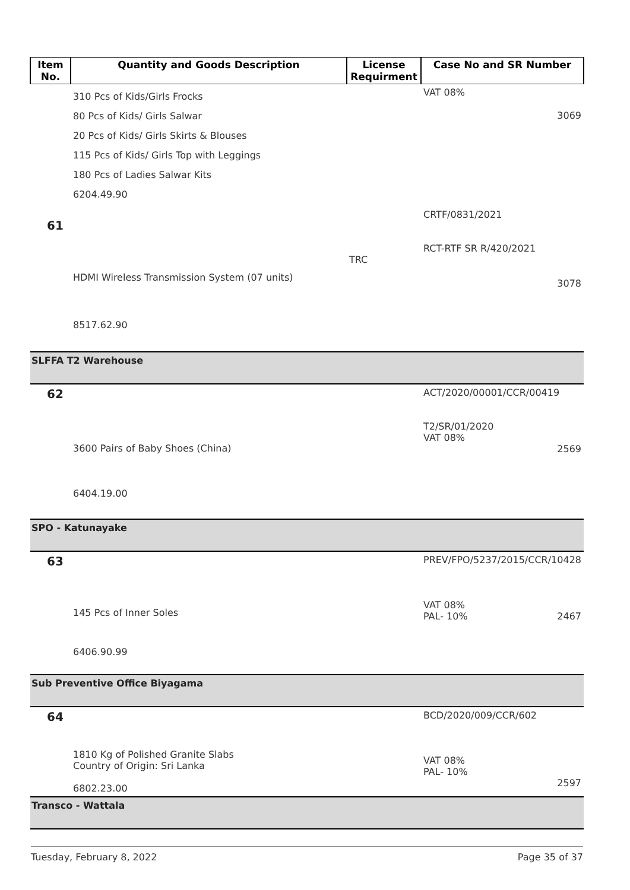| Item No. | Quantity and Goods Description | License Requirment | Case No and SR Number |
| --- | --- | --- | --- |
| | 310 Pcs of Kids/Girls Frocks 80 Pcs of Kids/ Girls Salwar 20 Pcs of Kids/ Girls Skirts & Blouses 115 Pcs of Kids/ Girls Top with Leggings 180 Pcs of Ladies Salwar Kits 6204.49.90 | | VAT 08% 3069 |
| 61 | HDMI Wireless Transmission System (07 units) 8517.62.90 | TRC | CRTF/0831/2021 RCT-RTF SR R/420/2021 3078 |
| SLFFA T2 Warehouse | | | |
| 62 | 3600 Pairs of Baby Shoes (China) 6404.19.00 | | ACT/2020/00001/CCR/00419 T2/SR/01/2020 VAT 08% 2569 |
| SPO - Katunayake | | | |
| 63 | 145 Pcs of Inner Soles 6406.90.99 | | PREV/FPO/5237/2015/CCR/10428 VAT 08% PAL- 10% 2467 |
| Sub Preventive Office Biyagama | | | |
| 64 | 1810 Kg of Polished Granite Slabs Country of Origin: Sri Lanka 6802.23.00 | | BCD/2020/009/CCR/602 VAT 08% PAL- 10% 2597 |
| Transco - Wattala | | | |
Tuesday, February 8, 2022 Page 35 of 37